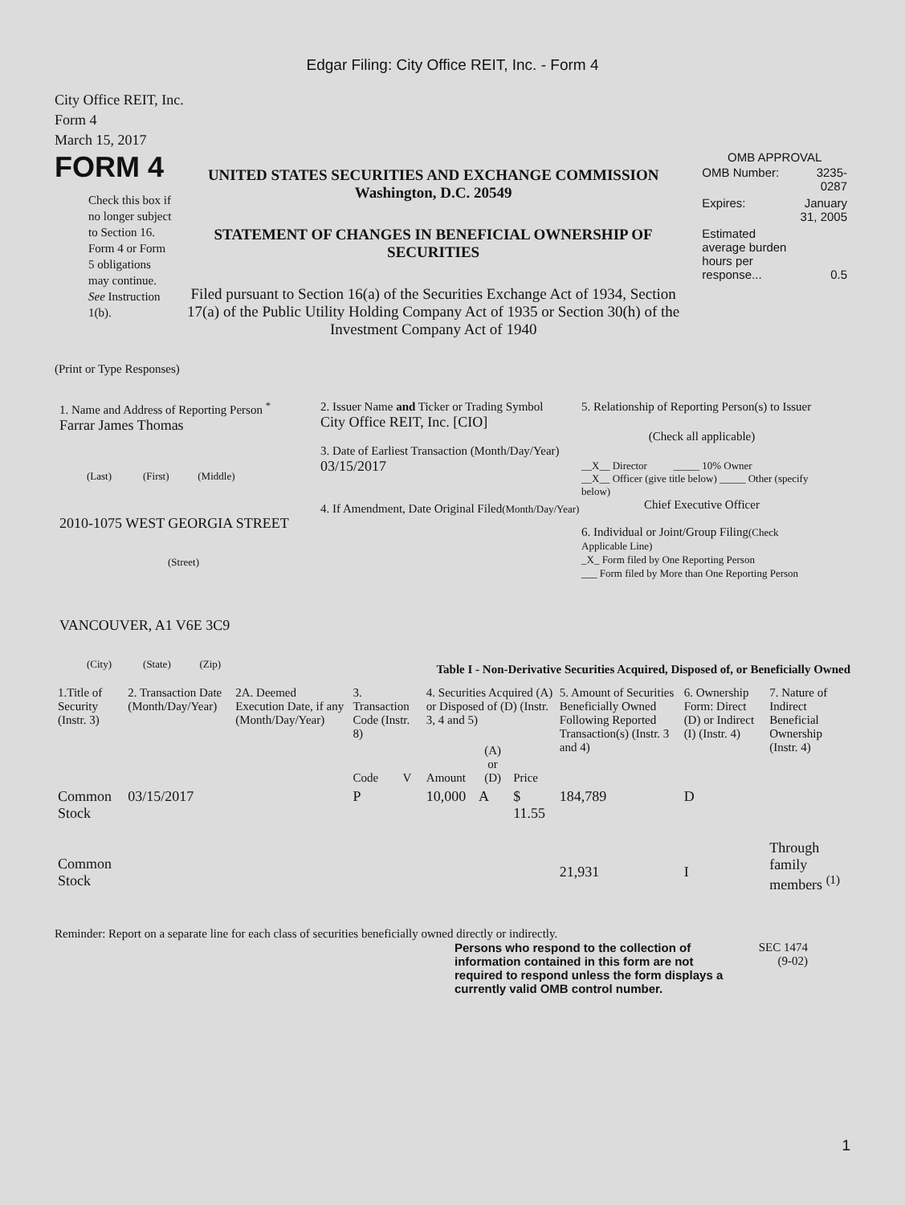Edgar Filing: City Office REIT, Inc. - Form 4
City Office REIT, Inc.
Form 4
March 15, 2017
FORM 4
Check this box if no longer subject to Section 16. Form 4 or Form 5 obligations may continue. See Instruction 1(b).
UNITED STATES SECURITIES AND EXCHANGE COMMISSION
Washington, D.C. 20549
STATEMENT OF CHANGES IN BENEFICIAL OWNERSHIP OF SECURITIES
Filed pursuant to Section 16(a) of the Securities Exchange Act of 1934, Section 17(a) of the Public Utility Holding Company Act of 1935 or Section 30(h) of the Investment Company Act of 1940
OMB APPROVAL
| OMB Number: | 3235-0287 |
| Expires: | January 31, 2005 |
| Estimated average burden hours per response... | 0.5 |
(Print or Type Responses)
1. Name and Address of Reporting Person <sup>*</sup>
Farrar James Thomas
(Last) (First) (Middle)
2010-1075 WEST GEORGIA STREET
(Street)
VANCOUVER, A1 V6E 3C9
(City) (State) (Zip)
2. Issuer Name and Ticker or Trading Symbol
City Office REIT, Inc. [CIO]
3. Date of Earliest Transaction (Month/Day/Year)
03/15/2017
4. If Amendment, Date Original Filed(Month/Day/Year)
5. Relationship of Reporting Person(s) to Issuer
(Check all applicable)
__X__ Director _____ 10% Owner
__X__ Officer (give title below) _____ Other (specify below)
Chief Executive Officer
6. Individual or Joint/Group Filing(Check Applicable Line)
_X_ Form filed by One Reporting Person
___ Form filed by More than One Reporting Person
Table I - Non-Derivative Securities Acquired, Disposed of, or Beneficially Owned
| 1.Title of Security (Instr. 3) | 2. Transaction Date (Month/Day/Year) | 2A. Deemed Execution Date, if any (Month/Day/Year) | 3. Transaction Code (Instr. 8) | | 4. Securities Acquired (A) or Disposed of (D) (Instr. 3, 4 and 5) | | | 5. Amount of Securities Beneficially Owned Following Reported Transaction(s) (Instr. 3 and 4) | 6. Ownership Form: Direct (D) or Indirect (I) (Instr. 4) | 7. Nature of Indirect Beneficial Ownership (Instr. 4) |
| --- | --- | --- | --- | --- | --- | --- | --- | --- | --- | --- |
| | | | Code | V | Amount | (A) or (D) | Price | | | |
| Common Stock | 03/15/2017 | | P | | 10,000 | A | $ 11.55 | 184,789 | D | |
| Common Stock | | | | | | | | 21,931 | I | Through family members <sup>(1)</sup> |
Reminder: Report on a separate line for each class of securities beneficially owned directly or indirectly.
Persons who respond to the collection of information contained in this form are not required to respond unless the form displays a currently valid OMB control number.
SEC 1474
(9-02)
1